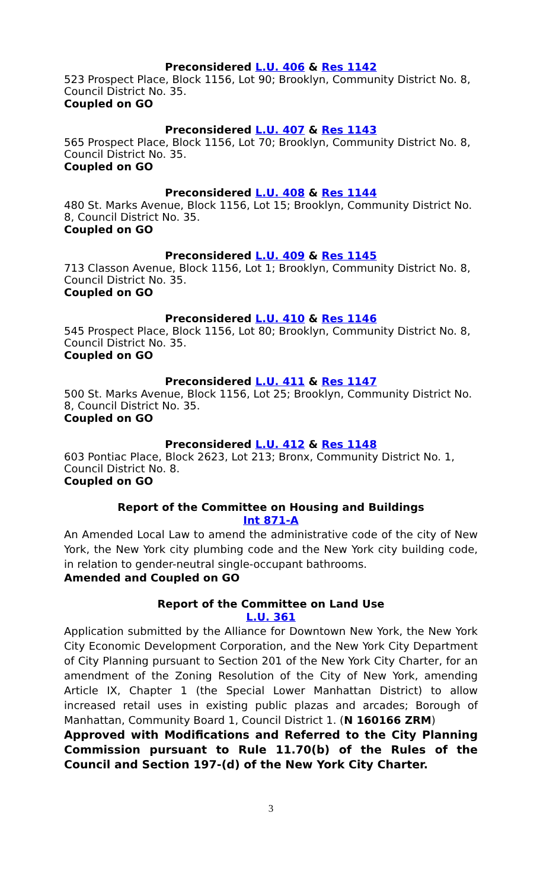Preconsidered L.U. 406 & Res 1142
523 Prospect Place, Block 1156, Lot 90; Brooklyn, Community District No. 8, Council District No. 35.
Coupled on GO
Preconsidered L.U. 407 & Res 1143
565 Prospect Place, Block 1156, Lot 70; Brooklyn, Community District No. 8, Council District No. 35.
Coupled on GO
Preconsidered L.U. 408 & Res 1144
480 St. Marks Avenue, Block 1156, Lot 15; Brooklyn, Community District No. 8, Council District No. 35.
Coupled on GO
Preconsidered L.U. 409 & Res 1145
713 Classon Avenue, Block 1156, Lot 1; Brooklyn, Community District No. 8, Council District No. 35.
Coupled on GO
Preconsidered L.U. 410 & Res 1146
545 Prospect Place, Block 1156, Lot 80; Brooklyn, Community District No. 8, Council District No. 35.
Coupled on GO
Preconsidered L.U. 411 & Res 1147
500 St. Marks Avenue, Block 1156, Lot 25; Brooklyn, Community District No. 8, Council District No. 35.
Coupled on GO
Preconsidered L.U. 412 & Res 1148
603 Pontiac Place, Block 2623, Lot 213; Bronx, Community District No. 1, Council District No. 8.
Coupled on GO
Report of the Committee on Housing and Buildings
Int 871-A
An Amended Local Law to amend the administrative code of the city of New York, the New York city plumbing code and the New York city building code, in relation to gender-neutral single-occupant bathrooms.
Amended and Coupled on GO
Report of the Committee on Land Use
L.U. 361
Application submitted by the Alliance for Downtown New York, the New York City Economic Development Corporation, and the New York City Department of City Planning pursuant to Section 201 of the New York City Charter, for an amendment of the Zoning Resolution of the City of New York, amending Article IX, Chapter 1 (the Special Lower Manhattan District) to allow increased retail uses in existing public plazas and arcades; Borough of Manhattan, Community Board 1, Council District 1. (N 160166 ZRM)
Approved with Modifications and Referred to the City Planning Commission pursuant to Rule 11.70(b) of the Rules of the Council and Section 197-(d) of the New York City Charter.
3